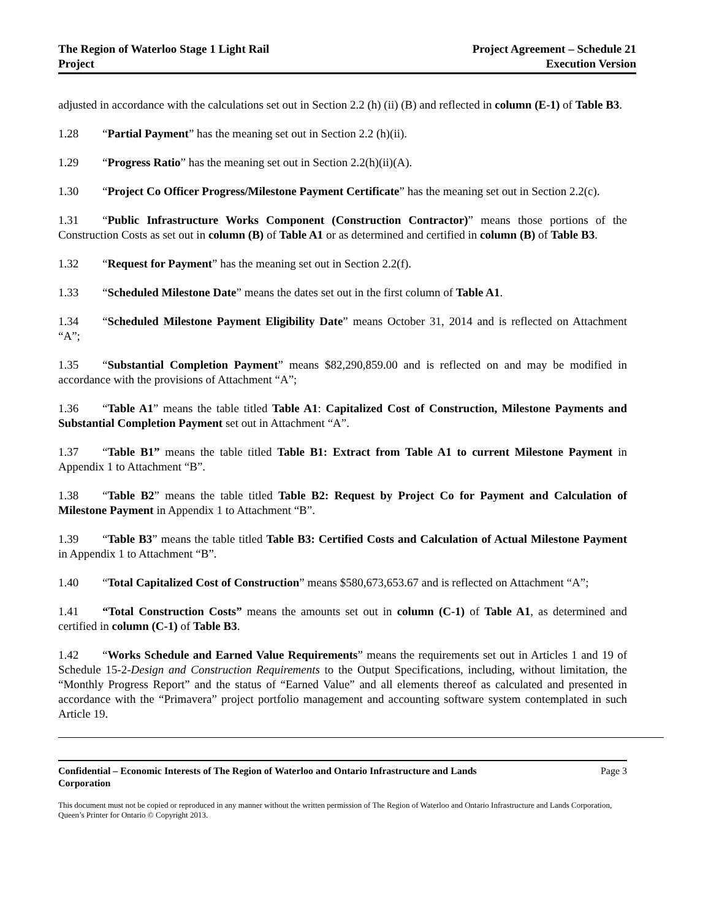The Region of Waterloo Stage 1 Light Rail
Project
Project Agreement – Schedule 21
Execution Version
adjusted in accordance with the calculations set out in Section 2.2 (h) (ii) (B) and reflected in column (E-1) of Table B3.
1.28 “Partial Payment” has the meaning set out in Section 2.2 (h)(ii).
1.29 “Progress Ratio” has the meaning set out in Section 2.2(h)(ii)(A).
1.30 “Project Co Officer Progress/Milestone Payment Certificate” has the meaning set out in Section 2.2(c).
1.31 “Public Infrastructure Works Component (Construction Contractor)” means those portions of the Construction Costs as set out in column (B) of Table A1 or as determined and certified in column (B) of Table B3.
1.32 “Request for Payment” has the meaning set out in Section 2.2(f).
1.33 “Scheduled Milestone Date” means the dates set out in the first column of Table A1.
1.34 “Scheduled Milestone Payment Eligibility Date” means October 31, 2014 and is reflected on Attachment “A”;
1.35 “Substantial Completion Payment” means $82,290,859.00 and is reflected on and may be modified in accordance with the provisions of Attachment “A”;
1.36 “Table A1” means the table titled Table A1: Capitalized Cost of Construction, Milestone Payments and Substantial Completion Payment set out in Attachment “A”.
1.37 “Table B1” means the table titled Table B1: Extract from Table A1 to current Milestone Payment in Appendix 1 to Attachment “B”.
1.38 “Table B2” means the table titled Table B2: Request by Project Co for Payment and Calculation of Milestone Payment in Appendix 1 to Attachment “B”.
1.39 “Table B3” means the table titled Table B3: Certified Costs and Calculation of Actual Milestone Payment in Appendix 1 to Attachment “B”.
1.40 “Total Capitalized Cost of Construction” means $580,673,653.67 and is reflected on Attachment “A”;
1.41 “Total Construction Costs” means the amounts set out in column (C-1) of Table A1, as determined and certified in column (C-1) of Table B3.
1.42 “Works Schedule and Earned Value Requirements” means the requirements set out in Articles 1 and 19 of Schedule 15-2-Design and Construction Requirements to the Output Specifications, including, without limitation, the “Monthly Progress Report” and the status of “Earned Value” and all elements thereof as calculated and presented in accordance with the “Primavera” project portfolio management and accounting software system contemplated in such Article 19.
Confidential – Economic Interests of The Region of Waterloo and Ontario Infrastructure and Lands Corporation Page 3
This document must not be copied or reproduced in any manner without the written permission of The Region of Waterloo and Ontario Infrastructure and Lands Corporation, Queen’s Printer for Ontario © Copyright 2013.